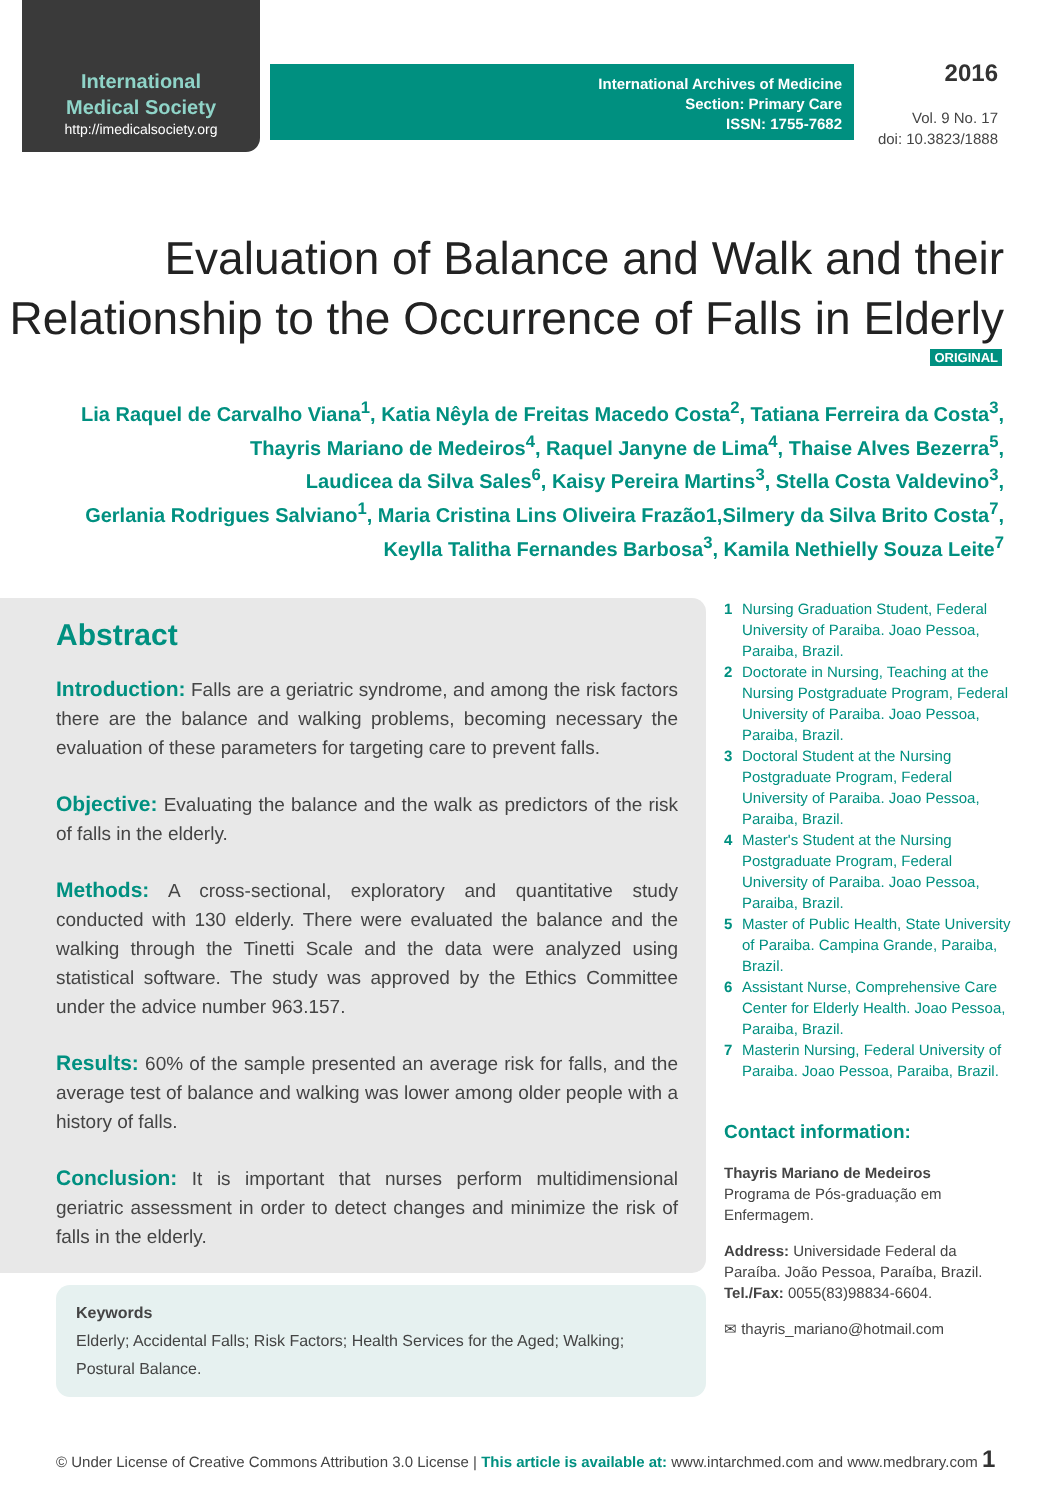International
Medical Society
http://imedicalsociety.org
International Archives of Medicine
Section: Primary Care
ISSN: 1755-7682
2016
Vol. 9 No. 17
doi: 10.3823/1888
Evaluation of Balance and Walk and their
Relationship to the Occurrence of Falls in Elderly
ORIGINAL
Lia Raquel de Carvalho Viana<sup>1</sup>, Katia Nêyla de Freitas Macedo Costa<sup>2</sup>, Tatiana Ferreira da Costa<sup>3</sup>,
Thayris Mariano de Medeiros<sup>4</sup>, Raquel Janyne de Lima<sup>4</sup>, Thaise Alves Bezerra<sup>5</sup>,
Laudicea da Silva Sales<sup>6</sup>, Kaisy Pereira Martins<sup>3</sup>, Stella Costa Valdevino<sup>3</sup>,
Gerlania Rodrigues Salviano<sup>1</sup>, Maria Cristina Lins Oliveira Frazão1,Silmery da Silva Brito Costa<sup>7</sup>,
Keylla Talitha Fernandes Barbosa<sup>3</sup>, Kamila Nethielly Souza Leite<sup>7</sup>
Abstract
Introduction: Falls are a geriatric syndrome, and among the risk factors there are the balance and walking problems, becoming necessary the evaluation of these parameters for targeting care to prevent falls.
Objective: Evaluating the balance and the walk as predictors of the risk of falls in the elderly.
Methods: A cross-sectional, exploratory and quantitative study conducted with 130 elderly. There were evaluated the balance and the walking through the Tinetti Scale and the data were analyzed using statistical software. The study was approved by the Ethics Committee under the advice number 963.157.
Results: 60% of the sample presented an average risk for falls, and the average test of balance and walking was lower among older people with a history of falls.
Conclusion: It is important that nurses perform multidimensional geriatric assessment in order to detect changes and minimize the risk of falls in the elderly.
Keywords
Elderly; Accidental Falls; Risk Factors; Health Services for the Aged; Walking; Postural Balance.
1 Nursing Graduation Student, Federal University of Paraiba. Joao Pessoa, Paraiba, Brazil.
2 Doctorate in Nursing, Teaching at the Nursing Postgraduate Program, Federal University of Paraiba. Joao Pessoa, Paraiba, Brazil.
3 Doctoral Student at the Nursing Postgraduate Program, Federal University of Paraiba. Joao Pessoa, Paraiba, Brazil.
4 Master's Student at the Nursing Postgraduate Program, Federal University of Paraiba. Joao Pessoa, Paraiba, Brazil.
5 Master of Public Health, State University of Paraiba. Campina Grande, Paraiba, Brazil.
6 Assistant Nurse, Comprehensive Care Center for Elderly Health. Joao Pessoa, Paraiba, Brazil.
7 Masterin Nursing, Federal University of Paraiba. Joao Pessoa, Paraiba, Brazil.
Contact information:
Thayris Mariano de Medeiros
Programa de Pós-graduação em Enfermagem.
Address: Universidade Federal da Paraíba. João Pessoa, Paraíba, Brazil.
Tel./Fax: 0055(83)98834-6604.
✉ thayris_mariano@hotmail.com
© Under License of Creative Commons Attribution 3.0 License | This article is available at: www.intarchmed.com and www.medbrary.com 1